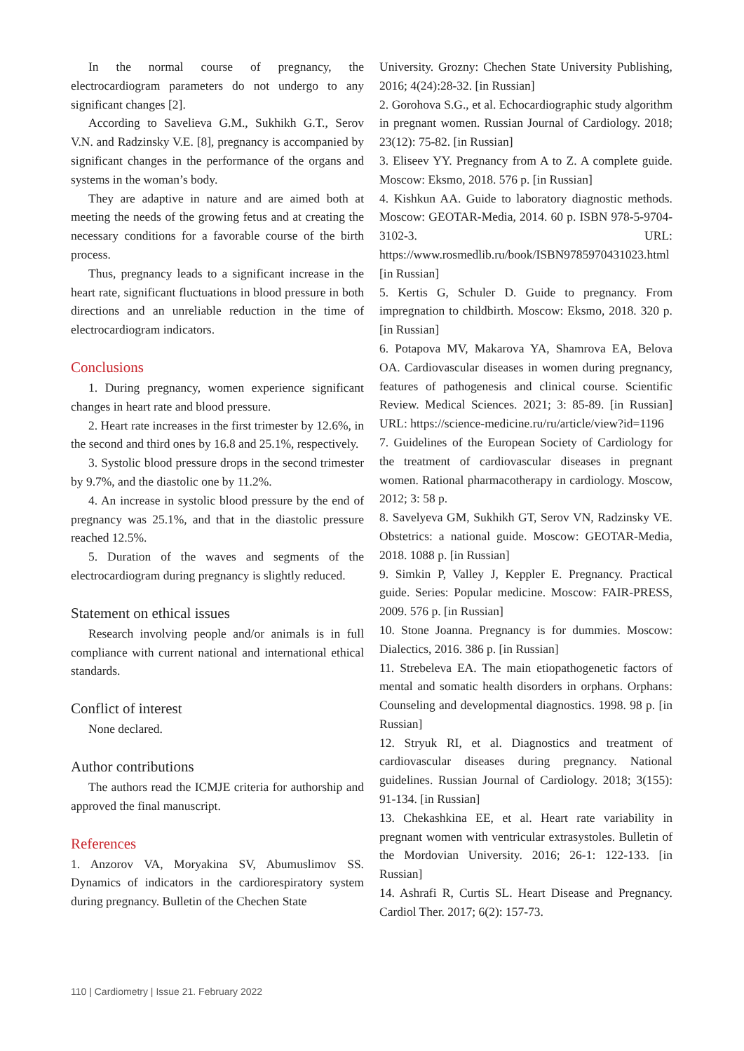In the normal course of pregnancy, the electrocardiogram parameters do not undergo to any significant changes [2].
According to Savelieva G.M., Sukhikh G.T., Serov V.N. and Radzinsky V.E. [8], pregnancy is accompanied by significant changes in the performance of the organs and systems in the woman’s body.
They are adaptive in nature and are aimed both at meeting the needs of the growing fetus and at creating the necessary conditions for a favorable course of the birth process.
Thus, pregnancy leads to a significant increase in the heart rate, significant fluctuations in blood pressure in both directions and an unreliable reduction in the time of electrocardiogram indicators.
Conclusions
1. During pregnancy, women experience significant changes in heart rate and blood pressure.
2. Heart rate increases in the first trimester by 12.6%, in the second and third ones by 16.8 and 25.1%, respectively.
3. Systolic blood pressure drops in the second trimester by 9.7%, and the diastolic one by 11.2%.
4. An increase in systolic blood pressure by the end of pregnancy was 25.1%, and that in the diastolic pressure reached 12.5%.
5. Duration of the waves and segments of the electrocardiogram during pregnancy is slightly reduced.
Statement on ethical issues
Research involving people and/or animals is in full compliance with current national and international ethical standards.
Conflict of interest
None declared.
Author contributions
The authors read the ICMJE criteria for authorship and approved the final manuscript.
References
1. Anzorov VA, Moryakina SV, Abumuslimov SS. Dynamics of indicators in the cardiorespiratory system during pregnancy. Bulletin of the Chechen State
University. Grozny: Chechen State University Publishing, 2016; 4(24):28-32. [in Russian]
2. Gorohova S.G., et al. Echocardiographic study algorithm in pregnant women. Russian Journal of Cardiology. 2018; 23(12): 75-82. [in Russian]
3. Eliseev YY. Pregnancy from A to Z. A complete guide. Moscow: Eksmo, 2018. 576 p. [in Russian]
4. Kishkun AA. Guide to laboratory diagnostic methods. Moscow: GEOTAR-Media, 2014. 60 p. ISBN 978-5-9704-3102-3. URL: https://www.rosmedlib.ru/book/ISBN9785970431023.html [in Russian]
5. Kertis G, Schuler D. Guide to pregnancy. From impregnation to childbirth. Moscow: Eksmo, 2018. 320 p. [in Russian]
6. Potapova MV, Makarova YA, Shamrova EA, Belova OA. Cardiovascular diseases in women during pregnancy, features of pathogenesis and clinical course. Scientific Review. Medical Sciences. 2021; 3: 85-89. [in Russian] URL: https://science-medicine.ru/ru/article/view?id=1196
7. Guidelines of the European Society of Cardiology for the treatment of cardiovascular diseases in pregnant women. Rational pharmacotherapy in cardiology. Moscow, 2012; 3: 58 p.
8. Savelyeva GM, Sukhikh GT, Serov VN, Radzinsky VE. Obstetrics: a national guide. Moscow: GEOTAR-Media, 2018. 1088 p. [in Russian]
9. Simkin P, Valley J, Keppler E. Pregnancy. Practical guide. Series: Popular medicine. Moscow: FAIR-PRESS, 2009. 576 p. [in Russian]
10. Stone Joanna. Pregnancy is for dummies. Moscow: Dialectics, 2016. 386 p. [in Russian]
11. Strebeleva EA. The main etiopathogenetic factors of mental and somatic health disorders in orphans. Orphans: Counseling and developmental diagnostics. 1998. 98 p. [in Russian]
12. Stryuk RI, et al. Diagnostics and treatment of cardiovascular diseases during pregnancy. National guidelines. Russian Journal of Cardiology. 2018; 3(155): 91-134. [in Russian]
13. Chekashkina EE, et al. Heart rate variability in pregnant women with ventricular extrasystoles. Bulletin of the Mordovian University. 2016; 26-1: 122-133. [in Russian]
14. Ashrafi R, Curtis SL. Heart Disease and Pregnancy. Cardiol Ther. 2017; 6(2): 157-73.
110 | Cardiometry | Issue 21. February 2022